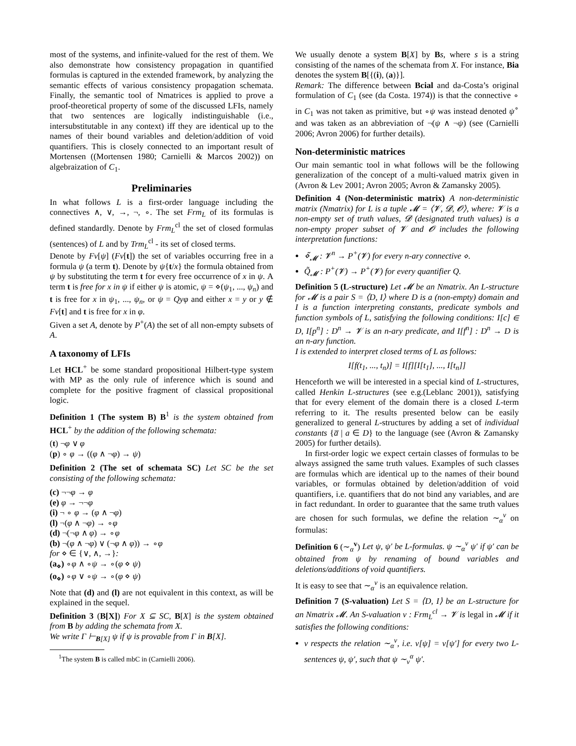most of the systems, and infinite-valued for the rest of them. We also demonstrate how consistency propagation in quantified formulas is captured in the extended framework, by analyzing the semantic effects of various consistency propagation schemata. Finally, the semantic tool of Nmatrices is applied to prove a proof-theoretical property of some of the discussed LFIs, namely that two sentences are logically indistinguishable (i.e., intersubstitutable in any context) iff they are identical up to the names of their bound variables and deletion/addition of void quantifiers. This is closely connected to an important result of Mortensen ((Mortensen 1980; Carnielli & Marcos 2002)) on algebraization of C<sub>1</sub>.
Preliminaries
In what follows L is a first-order language including the connectives ∧, ∨, →, ¬, ∘. The set Frm<sub>L</sub> of its formulas is defined standardly. Denote by Frm<sub>L</sub><sup>cl</sup> the set of closed formulas (sentences) of L and by Trm<sub>L</sub><sup>cl</sup> - its set of closed terms.
Denote by Fv[ψ] (Fv[t]) the set of variables occurring free in a formula ψ (a term t). Denote by ψ{t/x} the formula obtained from ψ by substituting the term t for every free occurrence of x in ψ. A term t is free for x in ψ if either ψ is atomic, ψ = ⋄(ψ<sub>1</sub>, ..., ψ<sub>n</sub>) and t is free for x in ψ<sub>1</sub>, ..., ψ<sub>n</sub>, or ψ = Qyφ and either x = y or y ∉ Fv[t] and t is free for x in φ.
Given a set A, denote by P<sup>+</sup>(A) the set of all non-empty subsets of A.
A taxonomy of LFIs
Let HCL<sup>+</sup> be some standard propositional Hilbert-type system with MP as the only rule of inference which is sound and complete for the positive fragment of classical propositional logic.
Definition 1 (The system B) B<sup>1</sup> is the system obtained from HCL<sup>+</sup> by the addition of the following schemata:
(t) ¬φ ∨ φ
(p) ∘ φ → ((φ ∧ ¬φ) → ψ)
Definition 2 (The set of schemata SC) Let SC be the set consisting of the following schemata:
(c) ¬¬φ → φ
(e) φ → ¬¬φ
(i) ¬ ∘ φ → (φ ∧ ¬φ)
(l) ¬(φ ∧ ¬φ) → ∘φ
(d) ¬(¬φ ∧ φ) → ∘φ
(b) ¬(φ ∧ ¬φ) ∨ (¬φ ∧ φ)) → ∘φ
for ⋄ ∈ {∨, ∧, →}:
(a<sub>⋄</sub>) ∘φ ∧ ∘ψ → ∘(φ ⋄ ψ)
(o<sub>⋄</sub>) ∘φ ∨ ∘ψ → ∘(φ ⋄ ψ)
Note that (d) and (l) are not equivalent in this context, as will be explained in the sequel.
Definition 3 (B[X]) For X ⊆ SC, B[X] is the system obtained from B by adding the schemata from X.
We write Γ ⊢<sub>B[X]</sub> ψ if ψ is provable from Γ in B[X].
<sup>1</sup> The system B is called mbC in (Carnielli 2006).
We usually denote a system B[X] by Bs, where s is a string consisting of the names of the schemata from X. For instance, Bia denotes the system B[{(i), (a)}].
Remark: The difference between Bcial and da-Costa’s original formulation of C<sub>1</sub> (see (da Costa. 1974)) is that the connective ∘ in C<sub>1</sub> was not taken as primitive, but ∘ψ was instead denoted ψ<sup>∘</sup> and was taken as an abbreviation of ¬(ψ ∧ ¬ψ) (see (Carnielli 2006; Avron 2006) for further details).
Non-deterministic matrices
Our main semantic tool in what follows will be the following generalization of the concept of a multi-valued matrix given in (Avron & Lev 2001; Avron 2005; Avron & Zamansky 2005).
Definition 4 (Non-deterministic matrix) A non-deterministic matrix (Nmatrix) for L is a tuple 𝓜 = ⟨𝓥, 𝓓, 𝓞⟩, where: 𝓥 is a non-empty set of truth values, 𝓓 (designated truth values) is a non-empty proper subset of 𝓥 and 𝓞 includes the following interpretation functions:
⋄̃<sub>𝓜</sub> : 𝓥<sup>n</sup> → P<sup>+</sup>(𝓥) for every n-ary connective ⋄.
Q̃<sub>𝓜</sub> : P<sup>+</sup>(𝓥) → P<sup>+</sup>(𝓥) for every quantifier Q.
Definition 5 (L-structure) Let 𝓜 be an Nmatrix. An L-structure for 𝓜 is a pair S = ⟨D, I⟩ where D is a (non-empty) domain and I is a function interpreting constants, predicate symbols and function symbols of L, satisfying the following conditions: I[c] ∈ D, I[p<sup>n</sup>] : D<sup>n</sup> → 𝓥 is an n-ary predicate, and I[f<sup>n</sup>] : D<sup>n</sup> → D is an n-ary function.
I is extended to interpret closed terms of L as follows:
I[f(t<sub>1</sub>, ..., t<sub>n</sub>)] = I[f][I[t<sub>1</sub>], ..., I[t<sub>n</sub>]]
Henceforth we will be interested in a special kind of L-structures, called Henkin L-structures (see e.g.(Leblanc 2001)), satisfying that for every element of the domain there is a closed L-term referring to it. The results presented below can be easily generalized to general L-structures by adding a set of individual constants {a̅ | a ∈ D} to the language (see (Avron & Zamansky 2005) for further details).
In first-order logic we expect certain classes of formulas to be always assigned the same truth values. Examples of such classes are formulas which are identical up to the names of their bound variables, or formulas obtained by deletion/addition of void quantifiers, i.e. quantifiers that do not bind any variables, and are in fact redundant. In order to guarantee that the same truth values are chosen for such formulas, we define the relation ∼<sub>α</sub><sup>v</sup> on formulas:
Definition 6 (∼<sub>α</sub><sup>v</sup>) Let ψ, ψ′ be L-formulas. ψ ∼<sub>α</sub><sup>v</sup> ψ′ if ψ′ can be obtained from ψ by renaming of bound variables and deletions/additions of void quantifiers.
It is easy to see that ∼<sub>α</sub><sup>v</sup> is an equivalence relation.
Definition 7 (S-valuation) Let S = ⟨D, I⟩ be an L-structure for an Nmatrix 𝓜. An S-valuation v : Frm<sub>L</sub><sup>cl</sup> → 𝓥 is legal in 𝓜 if it satisfies the following conditions:
v respects the relation ∼<sub>α</sub><sup>v</sup>, i.e. v[ψ] = v[ψ′] for every two L-sentences ψ, ψ′, such that ψ ∼<sub>v</sub><sup>α</sup> ψ′.